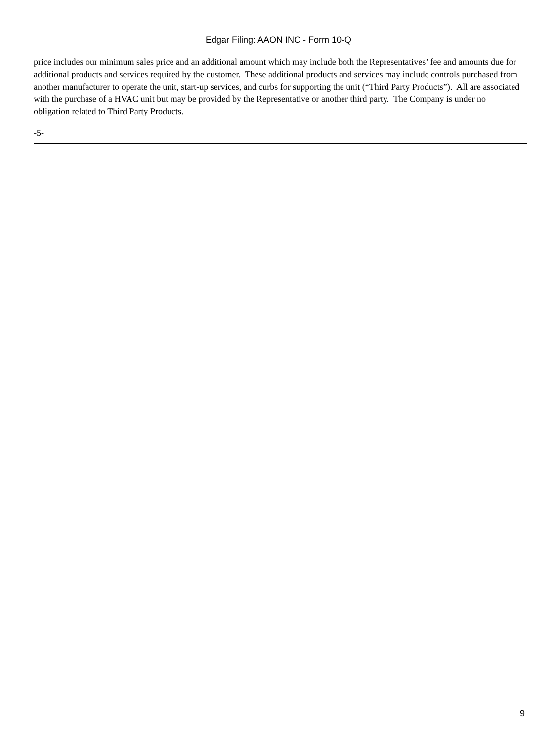Edgar Filing: AAON INC - Form 10-Q
price includes our minimum sales price and an additional amount which may include both the Representatives’ fee and amounts due for additional products and services required by the customer. These additional products and services may include controls purchased from another manufacturer to operate the unit, start-up services, and curbs for supporting the unit (“Third Party Products”). All are associated with the purchase of a HVAC unit but may be provided by the Representative or another third party. The Company is under no obligation related to Third Party Products.
-5-
9